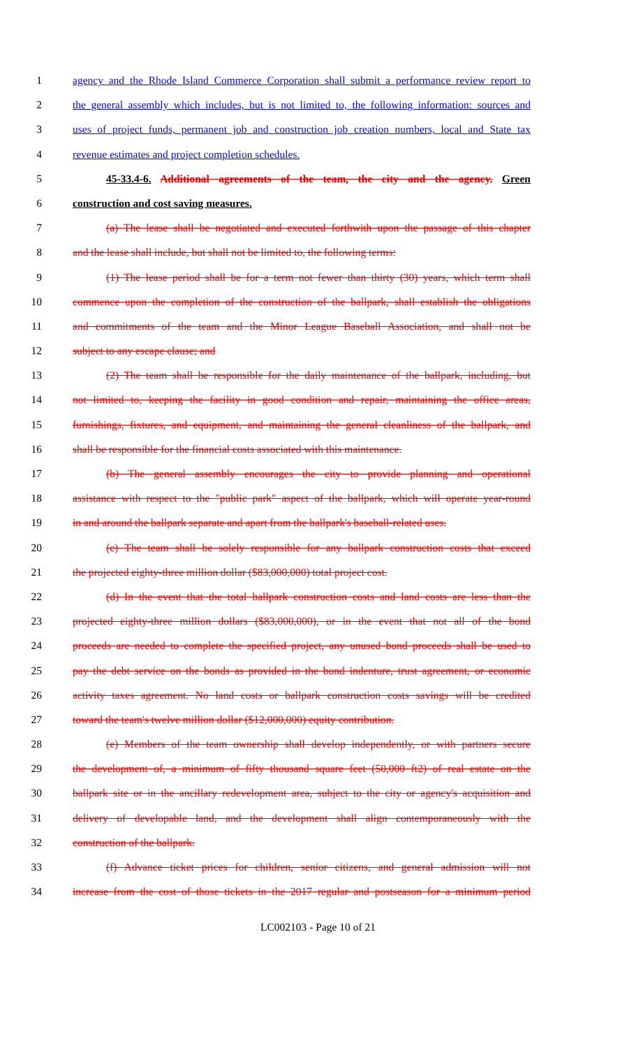1 agency and the Rhode Island Commerce Corporation shall submit a performance review report to
2 the general assembly which includes, but is not limited to, the following information: sources and
3 uses of project funds, permanent job and construction job creation numbers, local and State tax
4 revenue estimates and project completion schedules.
5 45-33.4-6. Additional agreements of the team, the city and the agency. Green
6 construction and cost saving measures.
7 (a) The lease shall be negotiated and executed forthwith upon the passage of this chapter
8 and the lease shall include, but shall not be limited to, the following terms:
9 (1) The lease period shall be for a term not fewer than thirty (30) years, which term shall
10 commence upon the completion of the construction of the ballpark, shall establish the obligations
11 and commitments of the team and the Minor League Baseball Association, and shall not be
12 subject to any escape clause; and
13 (2) The team shall be responsible for the daily maintenance of the ballpark, including, but
14 not limited to, keeping the facility in good condition and repair, maintaining the office areas,
15 furnishings, fixtures, and equipment, and maintaining the general cleanliness of the ballpark, and
16 shall be responsible for the financial costs associated with this maintenance.
17 (b) The general assembly encourages the city to provide planning and operational
18 assistance with respect to the "public park" aspect of the ballpark, which will operate year-round
19 in and around the ballpark separate and apart from the ballpark's baseball-related uses.
20 (c) The team shall be solely responsible for any ballpark construction costs that exceed
21 the projected eighty-three million dollar ($83,000,000) total project cost.
22 (d) In the event that the total ballpark construction costs and land costs are less than the
23 projected eighty-three million dollars ($83,000,000), or in the event that not all of the bond
24 proceeds are needed to complete the specified project, any unused bond proceeds shall be used to
25 pay the debt service on the bonds as provided in the bond indenture, trust agreement, or economic
26 activity taxes agreement. No land costs or ballpark construction costs savings will be credited
27 toward the team's twelve million dollar ($12,000,000) equity contribution.
28 (e) Members of the team ownership shall develop independently, or with partners secure
29 the development of, a minimum of fifty thousand square feet (50,000 ft2) of real estate on the
30 ballpark site or in the ancillary redevelopment area, subject to the city or agency's acquisition and
31 delivery of developable land, and the development shall align contemporaneously with the
32 construction of the ballpark.
33 (f) Advance ticket prices for children, senior citizens, and general admission will not
34 increase from the cost of those tickets in the 2017 regular and postseason for a minimum period
LC002103 - Page 10 of 21